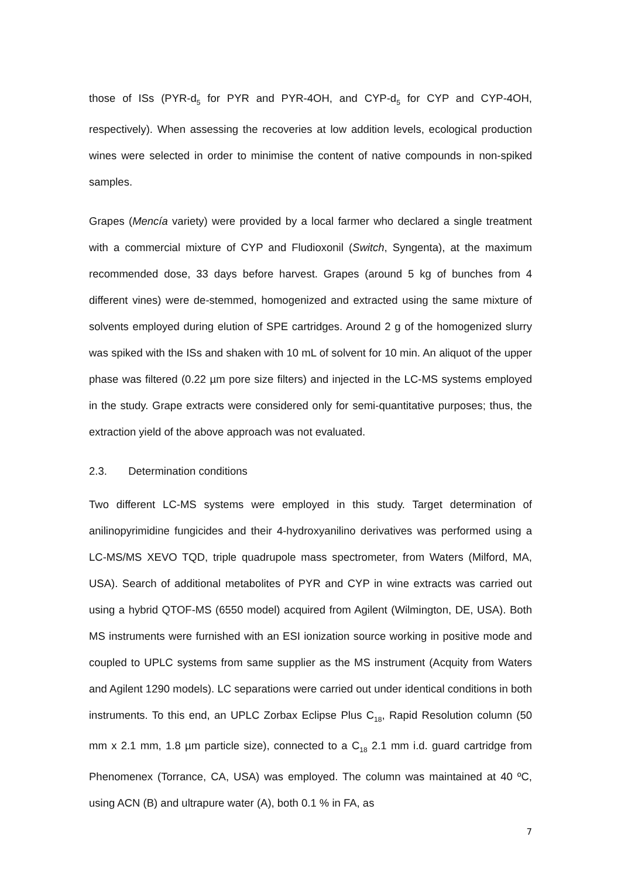those of ISs (PYR-d<sub>5</sub> for PYR and PYR-4OH, and CYP-d<sub>5</sub> for CYP and CYP-4OH, respectively). When assessing the recoveries at low addition levels, ecological production wines were selected in order to minimise the content of native compounds in non-spiked samples.
Grapes (Mencía variety) were provided by a local farmer who declared a single treatment with a commercial mixture of CYP and Fludioxonil (Switch, Syngenta), at the maximum recommended dose, 33 days before harvest. Grapes (around 5 kg of bunches from 4 different vines) were de-stemmed, homogenized and extracted using the same mixture of solvents employed during elution of SPE cartridges. Around 2 g of the homogenized slurry was spiked with the ISs and shaken with 10 mL of solvent for 10 min. An aliquot of the upper phase was filtered (0.22 µm pore size filters) and injected in the LC-MS systems employed in the study. Grape extracts were considered only for semi-quantitative purposes; thus, the extraction yield of the above approach was not evaluated.
2.3. Determination conditions
Two different LC-MS systems were employed in this study. Target determination of anilinopyrimidine fungicides and their 4-hydroxyanilino derivatives was performed using a LC-MS/MS XEVO TQD, triple quadrupole mass spectrometer, from Waters (Milford, MA, USA). Search of additional metabolites of PYR and CYP in wine extracts was carried out using a hybrid QTOF-MS (6550 model) acquired from Agilent (Wilmington, DE, USA). Both MS instruments were furnished with an ESI ionization source working in positive mode and coupled to UPLC systems from same supplier as the MS instrument (Acquity from Waters and Agilent 1290 models). LC separations were carried out under identical conditions in both instruments. To this end, an UPLC Zorbax Eclipse Plus C<sub>18</sub>, Rapid Resolution column (50 mm x 2.1 mm, 1.8 µm particle size), connected to a C<sub>18</sub> 2.1 mm i.d. guard cartridge from Phenomenex (Torrance, CA, USA) was employed. The column was maintained at 40 ºC, using ACN (B) and ultrapure water (A), both 0.1 % in FA, as
7